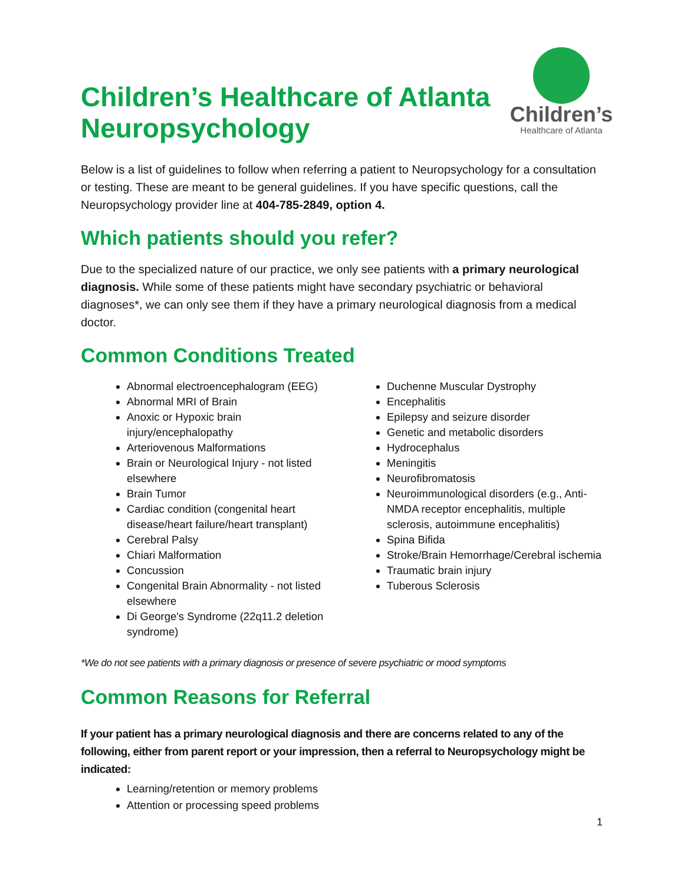Children’s Healthcare of Atlanta
Neuropsychology
Children’s
Healthcare of Atlanta
Below is a list of guidelines to follow when referring a patient to Neuropsychology for a consultation or testing. These are meant to be general guidelines. If you have specific questions, call the Neuropsychology provider line at 404-785-2849, option 4.
Which patients should you refer?
Due to the specialized nature of our practice, we only see patients with a primary neurological diagnosis. While some of these patients might have secondary psychiatric or behavioral diagnoses*, we can only see them if they have a primary neurological diagnosis from a medical doctor.
Common Conditions Treated
Abnormal electroencephalogram (EEG)
Abnormal MRI of Brain
Anoxic or Hypoxic brain injury/encephalopathy
Arteriovenous Malformations
Brain or Neurological Injury - not listed elsewhere
Brain Tumor
Cardiac condition (congenital heart disease/heart failure/heart transplant)
Cerebral Palsy
Chiari Malformation
Concussion
Congenital Brain Abnormality - not listed elsewhere
Di George's Syndrome (22q11.2 deletion syndrome)
Duchenne Muscular Dystrophy
Encephalitis
Epilepsy and seizure disorder
Genetic and metabolic disorders
Hydrocephalus
Meningitis
Neurofibromatosis
Neuroimmunological disorders (e.g., Anti-NMDA receptor encephalitis, multiple sclerosis, autoimmune encephalitis)
Spina Bifida
Stroke/Brain Hemorrhage/Cerebral ischemia
Traumatic brain injury
Tuberous Sclerosis
*We do not see patients with a primary diagnosis or presence of severe psychiatric or mood symptoms
Common Reasons for Referral
If your patient has a primary neurological diagnosis and there are concerns related to any of the following, either from parent report or your impression, then a referral to Neuropsychology might be indicated:
Learning/retention or memory problems
Attention or processing speed problems
1